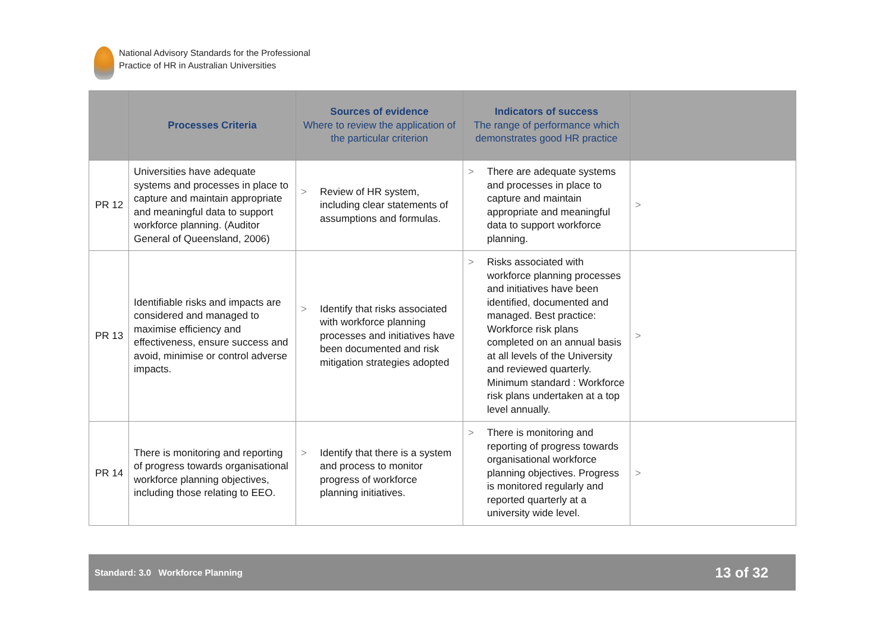National Advisory Standards for the Professional
Practice of HR in Australian Universities
| | Processes Criteria | Sources of evidence Where to review the application of the particular criterion | Indicators of success The range of performance which demonstrates good HR practice | |
| --- | --- | --- | --- | --- |
| PR 12 | Universities have adequate systems and processes in place to capture and maintain appropriate and meaningful data to support workforce planning. (Auditor General of Queensland, 2006) | > Review of HR system, including clear statements of assumptions and formulas. | > There are adequate systems and processes in place to capture and maintain appropriate and meaningful data to support workforce planning. | > |
| PR 13 | Identifiable risks and impacts are considered and managed to maximise efficiency and effectiveness, ensure success and avoid, minimise or control adverse impacts. | > Identify that risks associated with workforce planning processes and initiatives have been documented and risk mitigation strategies adopted | > Risks associated with workforce planning processes and initiatives have been identified, documented and managed. Best practice: Workforce risk plans completed on an annual basis at all levels of the University and reviewed quarterly. Minimum standard : Workforce risk plans undertaken at a top level annually. | > |
| PR 14 | There is monitoring and reporting of progress towards organisational workforce planning objectives, including those relating to EEO. | > Identify that there is a system and process to monitor progress of workforce planning initiatives. | > There is monitoring and reporting of progress towards organisational workforce planning objectives. Progress is monitored regularly and reported quarterly at a university wide level. | > |
Standard: 3.0 Workforce Planning
13 of 32